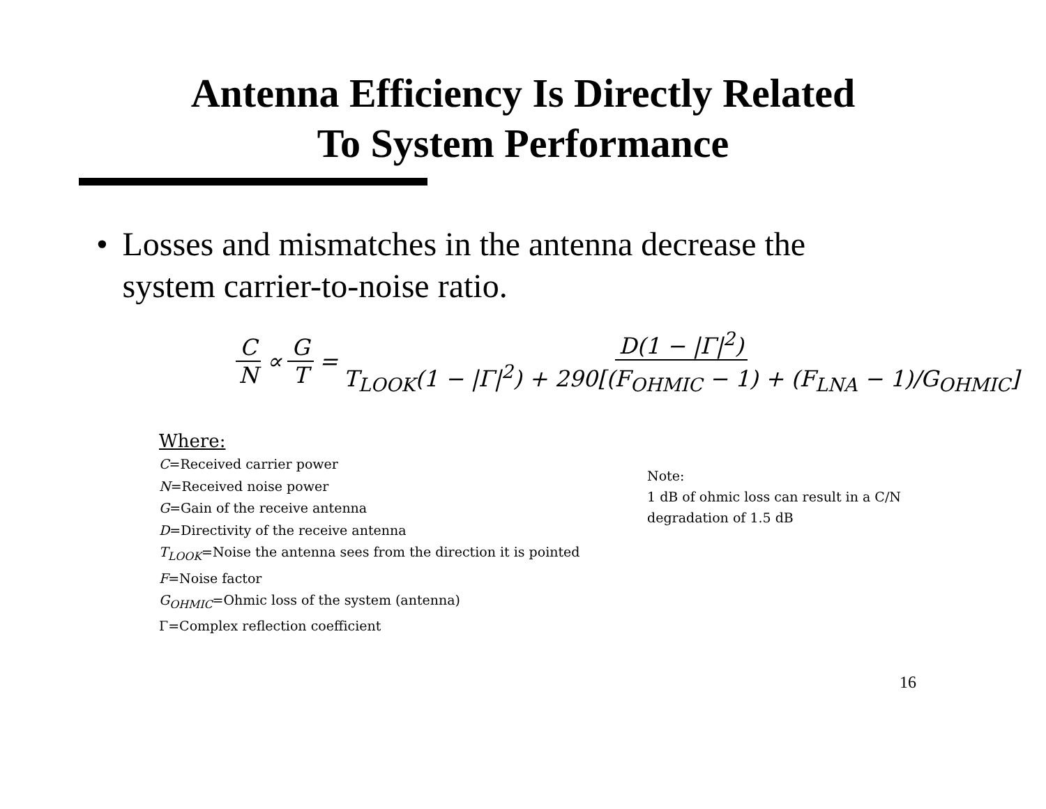Antenna Efficiency Is Directly Related
To System Performance
• Losses and mismatches in the antenna decrease the system carrier-to-noise ratio.
C N ∝ G T = D(1 − |Γ|<sup>2</sup>) T<sub>LOOK</sub>(1 − |Γ|<sup>2</sup>) + 290[(F<sub>OHMIC</sub> − 1) + (F<sub>LNA</sub> − 1)/G<sub>OHMIC</sub>]
Where:
C=Received carrier power
N=Received noise power
G=Gain of the receive antenna
D=Directivity of the receive antenna
T<sub>LOOK</sub>=Noise the antenna sees from the direction it is pointed
F=Noise factor
G<sub>OHMIC</sub>=Ohmic loss of the system (antenna)
Γ=Complex reflection coefficient
Note:
1 dB of ohmic loss can result in a C/N
degradation of 1.5 dB
16